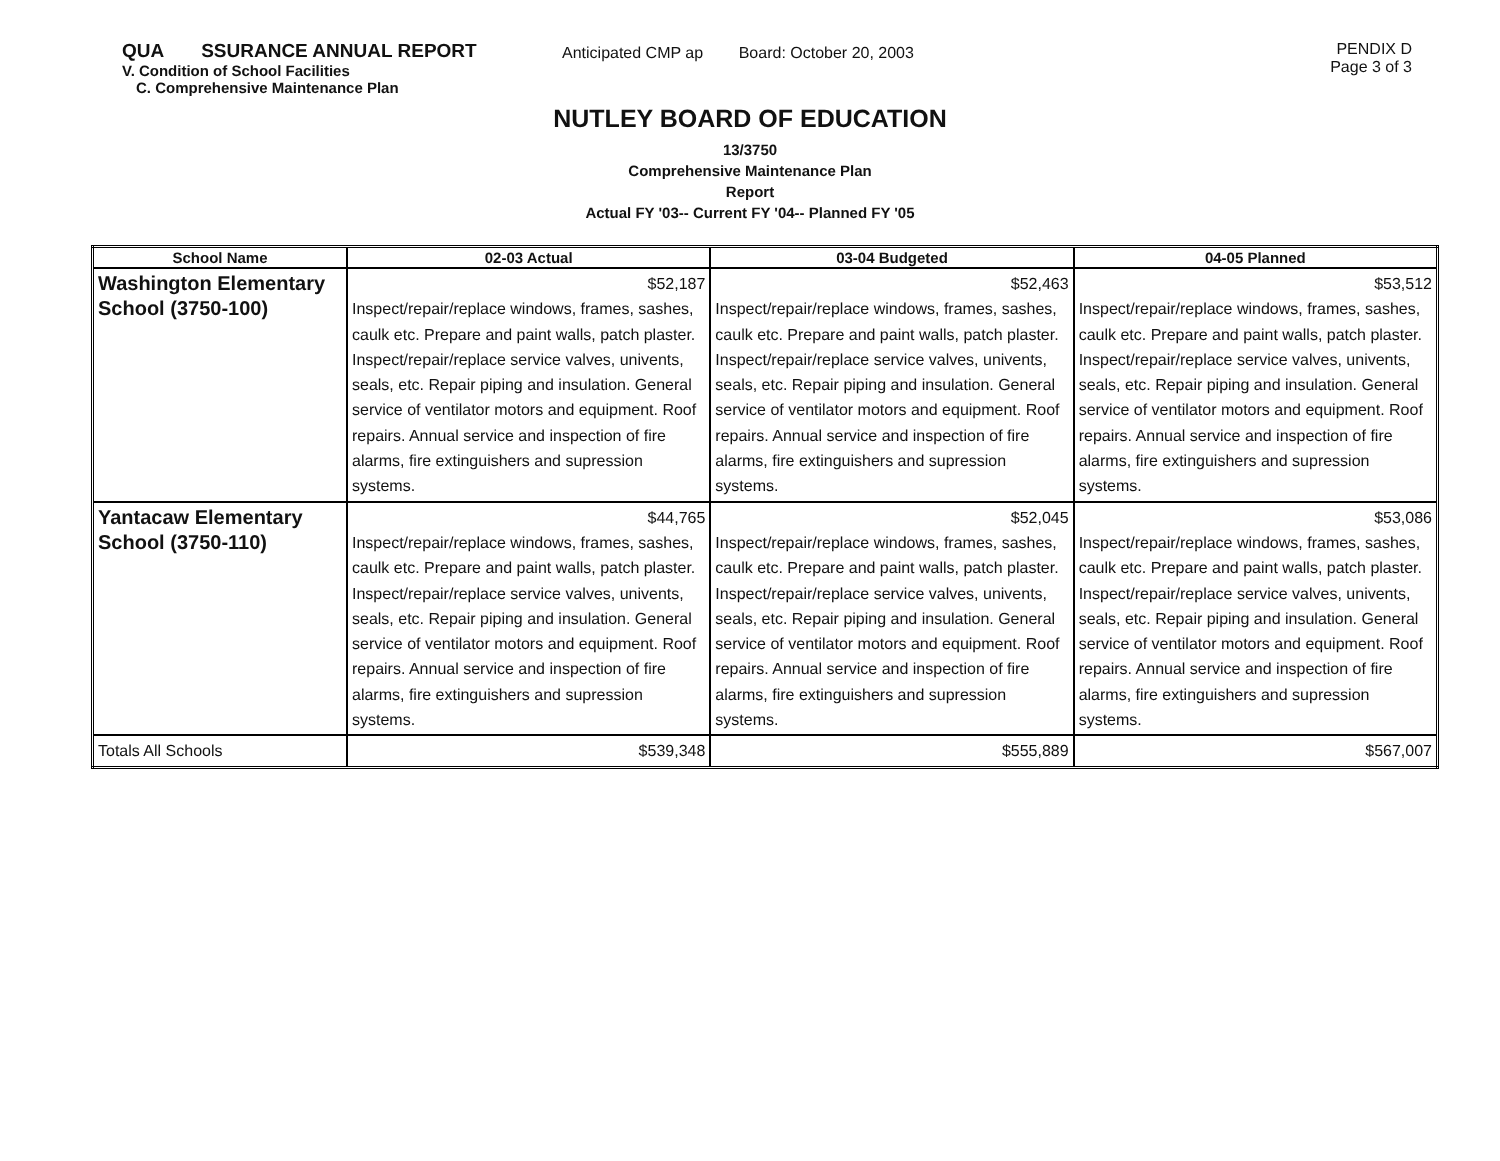QUA SSURANCE ANNUAL REPORT
V. Condition of School Facilities
C. Comprehensive Maintenance Plan
Anticipated CMP ap Board: October 20, 2003
PENDIX D
Page 3 of 3
NUTLEY BOARD OF EDUCATION
13/3750
Comprehensive Maintenance Plan
Report
Actual FY '03-- Current FY '04-- Planned FY '05
| School Name | 02-03 Actual | 03-04 Budgeted | 04-05 Planned |
| --- | --- | --- | --- |
| Washington Elementary School (3750-100) | $52,187 Inspect/repair/replace windows, frames, sashes, caulk etc. Prepare and paint walls, patch plaster. Inspect/repair/replace service valves, univents, seals, etc. Repair piping and insulation. General service of ventilator motors and equipment. Roof repairs. Annual service and inspection of fire alarms, fire extinguishers and supression systems. | $52,463 Inspect/repair/replace windows, frames, sashes, caulk etc. Prepare and paint walls, patch plaster. Inspect/repair/replace service valves, univents, seals, etc. Repair piping and insulation. General service of ventilator motors and equipment. Roof repairs. Annual service and inspection of fire alarms, fire extinguishers and supression systems. | $53,512 Inspect/repair/replace windows, frames, sashes, caulk etc. Prepare and paint walls, patch plaster. Inspect/repair/replace service valves, univents, seals, etc. Repair piping and insulation. General service of ventilator motors and equipment. Roof repairs. Annual service and inspection of fire alarms, fire extinguishers and supression systems. |
| Yantacaw Elementary School (3750-110) | $44,765 Inspect/repair/replace windows, frames, sashes, caulk etc. Prepare and paint walls, patch plaster. Inspect/repair/replace service valves, univents, seals, etc. Repair piping and insulation. General service of ventilator motors and equipment. Roof repairs. Annual service and inspection of fire alarms, fire extinguishers and supression systems. | $52,045 Inspect/repair/replace windows, frames, sashes, caulk etc. Prepare and paint walls, patch plaster. Inspect/repair/replace service valves, univents, seals, etc. Repair piping and insulation. General service of ventilator motors and equipment. Roof repairs. Annual service and inspection of fire alarms, fire extinguishers and supression systems. | $53,086 Inspect/repair/replace windows, frames, sashes, caulk etc. Prepare and paint walls, patch plaster. Inspect/repair/replace service valves, univents, seals, etc. Repair piping and insulation. General service of ventilator motors and equipment. Roof repairs. Annual service and inspection of fire alarms, fire extinguishers and supression systems. |
| Totals All Schools | $539,348 | $555,889 | $567,007 |